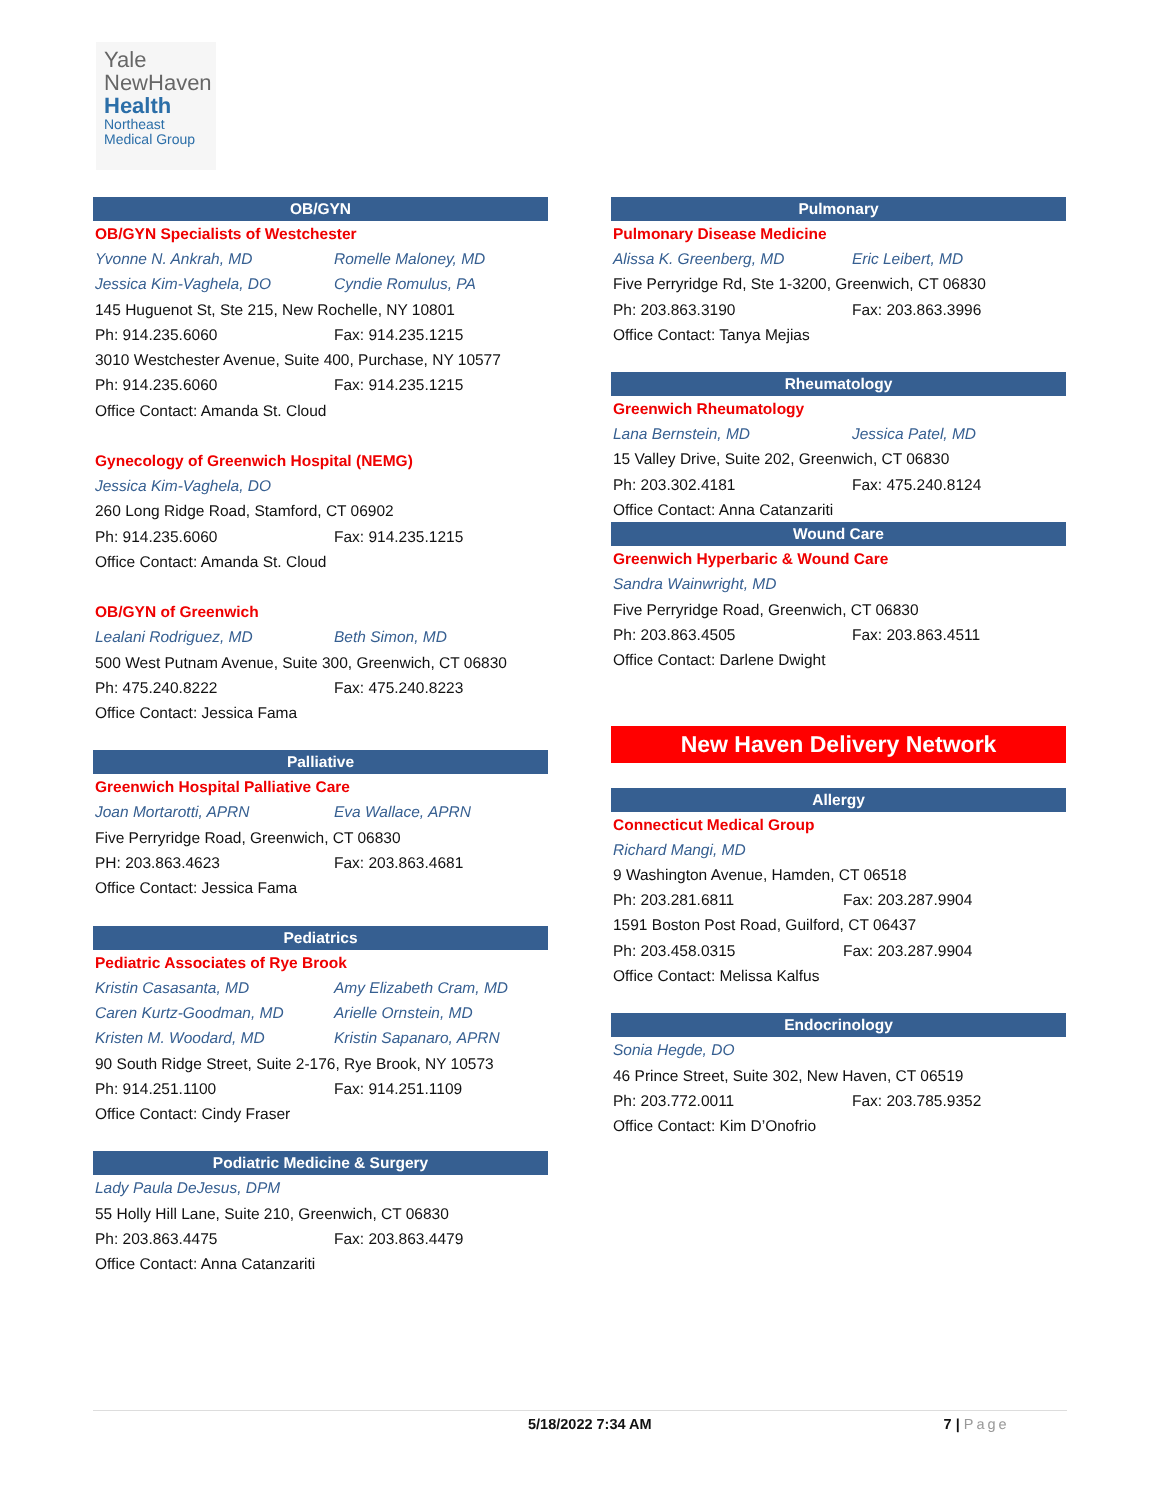Yale
NewHaven
Health
Northeast
Medical Group
OB/GYN
OB/GYN Specialists of Westchester
Yvonne N. Ankrah, MD Romelle Maloney, MD
Jessica Kim-Vaghela, DO Cyndie Romulus, PA
145 Huguenot St, Ste 215, New Rochelle, NY 10801
Ph: 914.235.6060 Fax: 914.235.1215
3010 Westchester Avenue, Suite 400, Purchase, NY 10577
Ph: 914.235.6060 Fax: 914.235.1215
Office Contact: Amanda St. Cloud
Gynecology of Greenwich Hospital (NEMG)
Jessica Kim-Vaghela, DO
260 Long Ridge Road, Stamford, CT 06902
Ph: 914.235.6060 Fax: 914.235.1215
Office Contact: Amanda St. Cloud
OB/GYN of Greenwich
Lealani Rodriguez, MD Beth Simon, MD
500 West Putnam Avenue, Suite 300, Greenwich, CT 06830
Ph: 475.240.8222 Fax: 475.240.8223
Office Contact: Jessica Fama
Palliative
Greenwich Hospital Palliative Care
Joan Mortarotti, APRN Eva Wallace, APRN
Five Perryridge Road, Greenwich, CT 06830
PH: 203.863.4623 Fax: 203.863.4681
Office Contact: Jessica Fama
Pediatrics
Pediatric Associates of Rye Brook
Kristin Casasanta, MD Amy Elizabeth Cram, MD
Caren Kurtz-Goodman, MD Arielle Ornstein, MD
Kristen M. Woodard, MD Kristin Sapanaro, APRN
90 South Ridge Street, Suite 2-176, Rye Brook, NY 10573
Ph: 914.251.1100 Fax: 914.251.1109
Office Contact: Cindy Fraser
Podiatric Medicine & Surgery
Lady Paula DeJesus, DPM
55 Holly Hill Lane, Suite 210, Greenwich, CT 06830
Ph: 203.863.4475 Fax: 203.863.4479
Office Contact: Anna Catanzariti
Pulmonary
Pulmonary Disease Medicine
Alissa K. Greenberg, MD Eric Leibert, MD
Five Perryridge Rd, Ste 1-3200, Greenwich, CT 06830
Ph: 203.863.3190 Fax: 203.863.3996
Office Contact: Tanya Mejias
Rheumatology
Greenwich Rheumatology
Lana Bernstein, MD Jessica Patel, MD
15 Valley Drive, Suite 202, Greenwich, CT 06830
Ph: 203.302.4181 Fax: 475.240.8124
Office Contact: Anna Catanzariti
Wound Care
Greenwich Hyperbaric & Wound Care
Sandra Wainwright, MD
Five Perryridge Road, Greenwich, CT 06830
Ph: 203.863.4505 Fax: 203.863.4511
Office Contact: Darlene Dwight
New Haven Delivery Network
Allergy
Connecticut Medical Group
Richard Mangi, MD
9 Washington Avenue, Hamden, CT 06518
Ph: 203.281.6811 Fax: 203.287.9904
1591 Boston Post Road, Guilford, CT 06437
Ph: 203.458.0315 Fax: 203.287.9904
Office Contact: Melissa Kalfus
Endocrinology
Sonia Hegde, DO
46 Prince Street, Suite 302, New Haven, CT 06519
Ph: 203.772.0011 Fax: 203.785.9352
Office Contact: Kim D’Onofrio
5/18/2022 7:34 AM 7 | Page